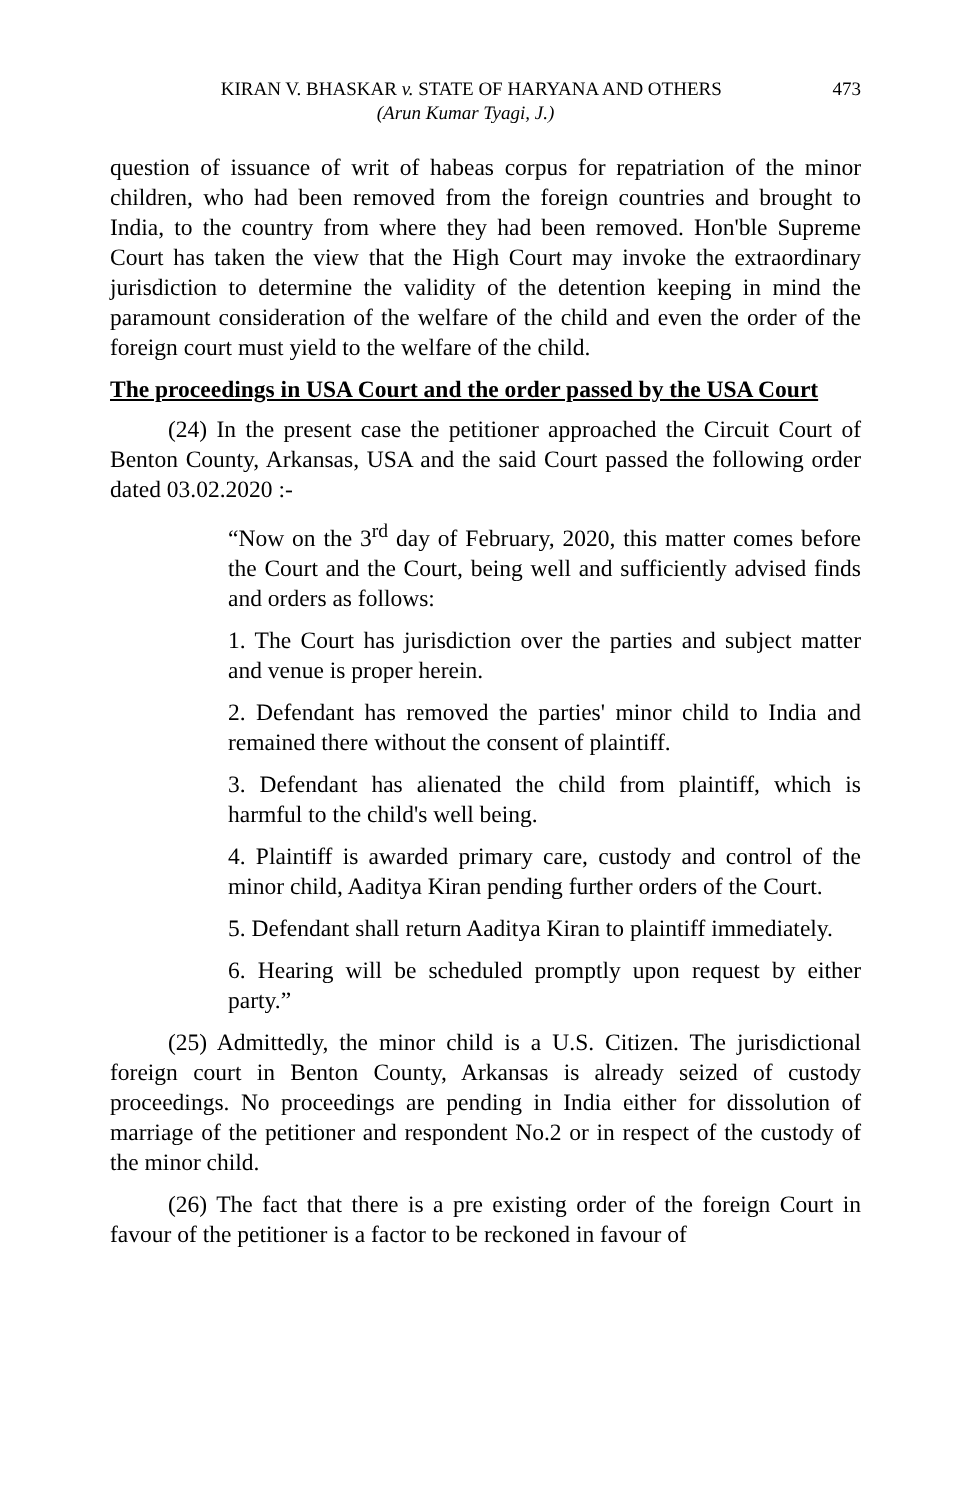KIRAN V. BHASKAR v. STATE OF HARYANA AND OTHERS 473
(Arun Kumar Tyagi, J.)
question of issuance of writ of habeas corpus for repatriation of the minor children, who had been removed from the foreign countries and brought to India, to the country from where they had been removed. Hon'ble Supreme Court has taken the view that the High Court may invoke the extraordinary jurisdiction to determine the validity of the detention keeping in mind the paramount consideration of the welfare of the child and even the order of the foreign court must yield to the welfare of the child.
The proceedings in USA Court and the order passed by the USA Court
(24) In the present case the petitioner approached the Circuit Court of Benton County, Arkansas, USA and the said Court passed the following order dated 03.02.2020 :-
“Now on the 3<sup>rd</sup> day of February, 2020, this matter comes before the Court and the Court, being well and sufficiently advised finds and orders as follows:
1. The Court has jurisdiction over the parties and subject matter and venue is proper herein.
2. Defendant has removed the parties' minor child to India and remained there without the consent of plaintiff.
3. Defendant has alienated the child from plaintiff, which is harmful to the child's well being.
4. Plaintiff is awarded primary care, custody and control of the minor child, Aaditya Kiran pending further orders of the Court.
5. Defendant shall return Aaditya Kiran to plaintiff immediately.
6. Hearing will be scheduled promptly upon request by either party.”
(25) Admittedly, the minor child is a U.S. Citizen. The jurisdictional foreign court in Benton County, Arkansas is already seized of custody proceedings. No proceedings are pending in India either for dissolution of marriage of the petitioner and respondent No.2 or in respect of the custody of the minor child.
(26) The fact that there is a pre existing order of the foreign Court in favour of the petitioner is a factor to be reckoned in favour of